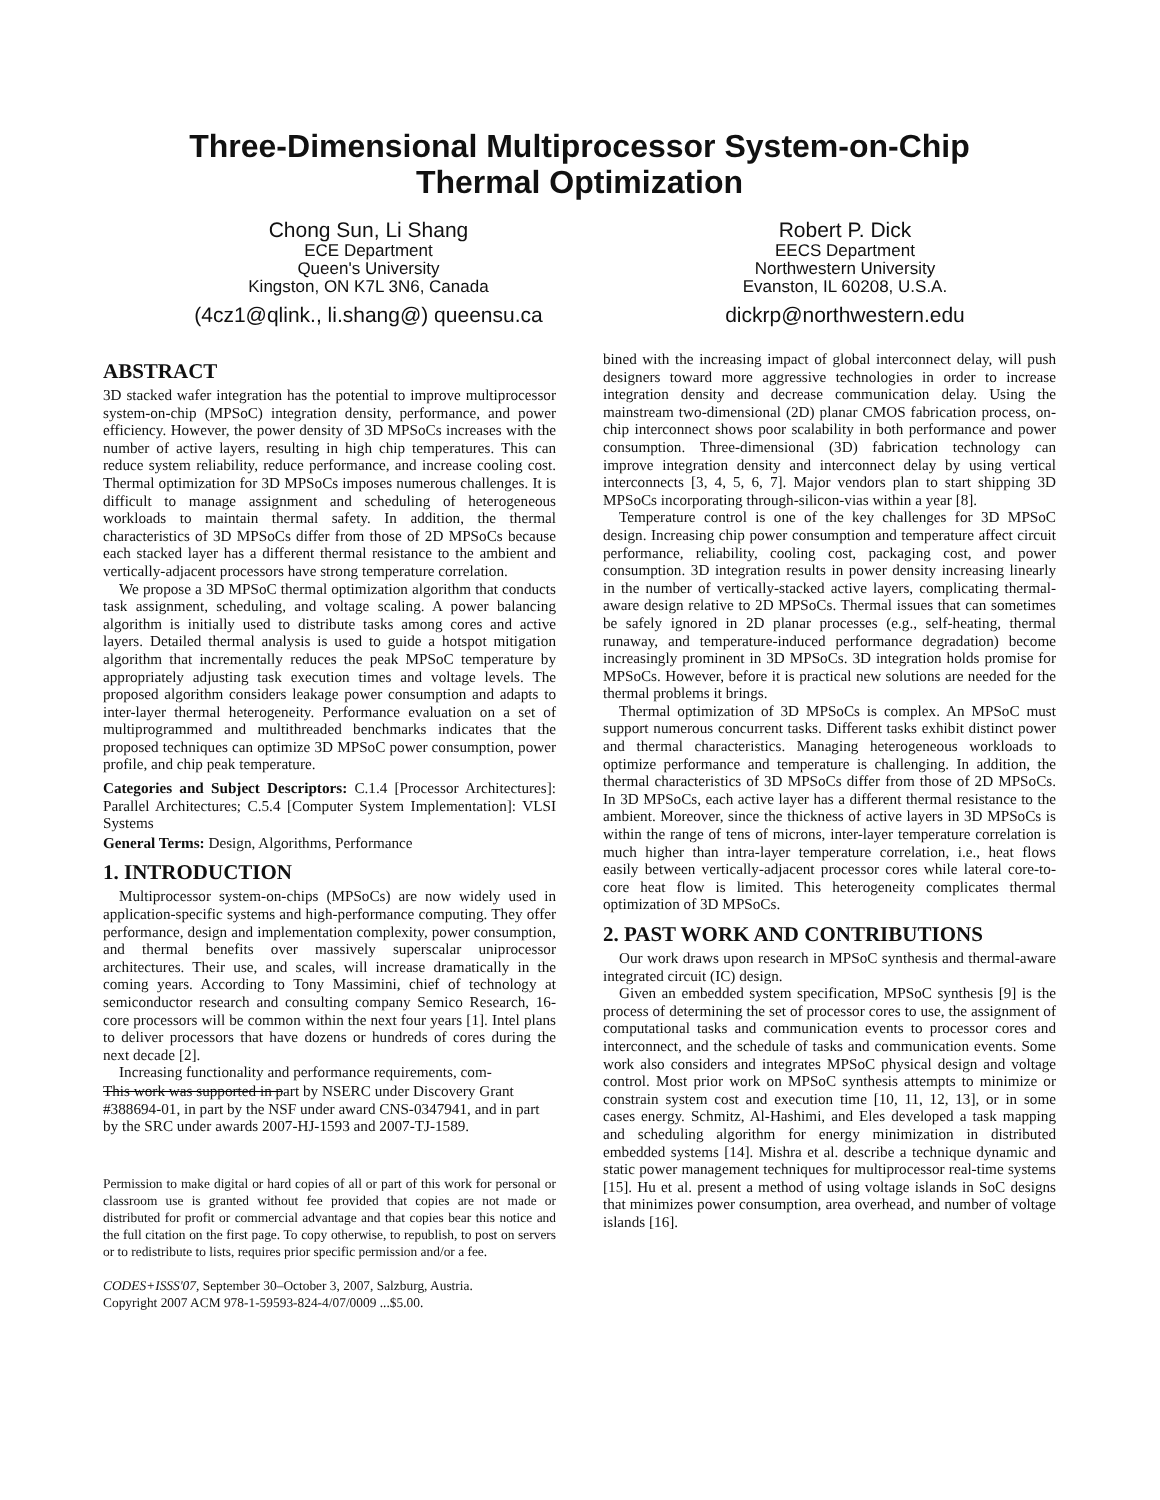Three-Dimensional Multiprocessor System-on-Chip
Thermal Optimization
Chong Sun, Li Shang
ECE Department
Queen's University
Kingston, ON K7L 3N6, Canada
(4cz1@qlink., li.shang@) queensu.ca
Robert P. Dick
EECS Department
Northwestern University
Evanston, IL 60208, U.S.A.
dickrp@northwestern.edu
ABSTRACT
3D stacked wafer integration has the potential to improve multiprocessor system-on-chip (MPSoC) integration density, performance, and power efficiency. However, the power density of 3D MPSoCs increases with the number of active layers, resulting in high chip temperatures. This can reduce system reliability, reduce performance, and increase cooling cost. Thermal optimization for 3D MPSoCs imposes numerous challenges. It is difficult to manage assignment and scheduling of heterogeneous workloads to maintain thermal safety. In addition, the thermal characteristics of 3D MPSoCs differ from those of 2D MPSoCs because each stacked layer has a different thermal resistance to the ambient and vertically-adjacent processors have strong temperature correlation.
We propose a 3D MPSoC thermal optimization algorithm that conducts task assignment, scheduling, and voltage scaling. A power balancing algorithm is initially used to distribute tasks among cores and active layers. Detailed thermal analysis is used to guide a hotspot mitigation algorithm that incrementally reduces the peak MPSoC temperature by appropriately adjusting task execution times and voltage levels. The proposed algorithm considers leakage power consumption and adapts to inter-layer thermal heterogeneity. Performance evaluation on a set of multiprogrammed and multithreaded benchmarks indicates that the proposed techniques can optimize 3D MPSoC power consumption, power profile, and chip peak temperature.
Categories and Subject Descriptors: C.1.4 [Processor Architectures]: Parallel Architectures; C.5.4 [Computer System Implementation]: VLSI Systems
General Terms: Design, Algorithms, Performance
1. INTRODUCTION
Multiprocessor system-on-chips (MPSoCs) are now widely used in application-specific systems and high-performance computing. They offer performance, design and implementation complexity, power consumption, and thermal benefits over massively superscalar uniprocessor architectures. Their use, and scales, will increase dramatically in the coming years. According to Tony Massimini, chief of technology at semiconductor research and consulting company Semico Research, 16-core processors will be common within the next four years [1]. Intel plans to deliver processors that have dozens or hundreds of cores during the next decade [2].
Increasing functionality and performance requirements, com-
This work was supported in part by NSERC under Discovery Grant #388694-01, in part by the NSF under award CNS-0347941, and in part by the SRC under awards 2007-HJ-1593 and 2007-TJ-1589.
Permission to make digital or hard copies of all or part of this work for personal or classroom use is granted without fee provided that copies are not made or distributed for profit or commercial advantage and that copies bear this notice and the full citation on the first page. To copy otherwise, to republish, to post on servers or to redistribute to lists, requires prior specific permission and/or a fee.
CODES+ISSS'07, September 30–October 3, 2007, Salzburg, Austria.
Copyright 2007 ACM 978-1-59593-824-4/07/0009 ...$5.00.
bined with the increasing impact of global interconnect delay, will push designers toward more aggressive technologies in order to increase integration density and decrease communication delay. Using the mainstream two-dimensional (2D) planar CMOS fabrication process, on-chip interconnect shows poor scalability in both performance and power consumption. Three-dimensional (3D) fabrication technology can improve integration density and interconnect delay by using vertical interconnects [3, 4, 5, 6, 7]. Major vendors plan to start shipping 3D MPSoCs incorporating through-silicon-vias within a year [8].
Temperature control is one of the key challenges for 3D MPSoC design. Increasing chip power consumption and temperature affect circuit performance, reliability, cooling cost, packaging cost, and power consumption. 3D integration results in power density increasing linearly in the number of vertically-stacked active layers, complicating thermal-aware design relative to 2D MPSoCs. Thermal issues that can sometimes be safely ignored in 2D planar processes (e.g., self-heating, thermal runaway, and temperature-induced performance degradation) become increasingly prominent in 3D MPSoCs. 3D integration holds promise for MPSoCs. However, before it is practical new solutions are needed for the thermal problems it brings.
Thermal optimization of 3D MPSoCs is complex. An MPSoC must support numerous concurrent tasks. Different tasks exhibit distinct power and thermal characteristics. Managing heterogeneous workloads to optimize performance and temperature is challenging. In addition, the thermal characteristics of 3D MPSoCs differ from those of 2D MPSoCs. In 3D MPSoCs, each active layer has a different thermal resistance to the ambient. Moreover, since the thickness of active layers in 3D MPSoCs is within the range of tens of microns, inter-layer temperature correlation is much higher than intra-layer temperature correlation, i.e., heat flows easily between vertically-adjacent processor cores while lateral core-to-core heat flow is limited. This heterogeneity complicates thermal optimization of 3D MPSoCs.
2. PAST WORK AND CONTRIBUTIONS
Our work draws upon research in MPSoC synthesis and thermal-aware integrated circuit (IC) design.
Given an embedded system specification, MPSoC synthesis [9] is the process of determining the set of processor cores to use, the assignment of computational tasks and communication events to processor cores and interconnect, and the schedule of tasks and communication events. Some work also considers and integrates MPSoC physical design and voltage control. Most prior work on MPSoC synthesis attempts to minimize or constrain system cost and execution time [10, 11, 12, 13], or in some cases energy. Schmitz, Al-Hashimi, and Eles developed a task mapping and scheduling algorithm for energy minimization in distributed embedded systems [14]. Mishra et al. describe a technique dynamic and static power management techniques for multiprocessor real-time systems [15]. Hu et al. present a method of using voltage islands in SoC designs that minimizes power consumption, area overhead, and number of voltage islands [16].